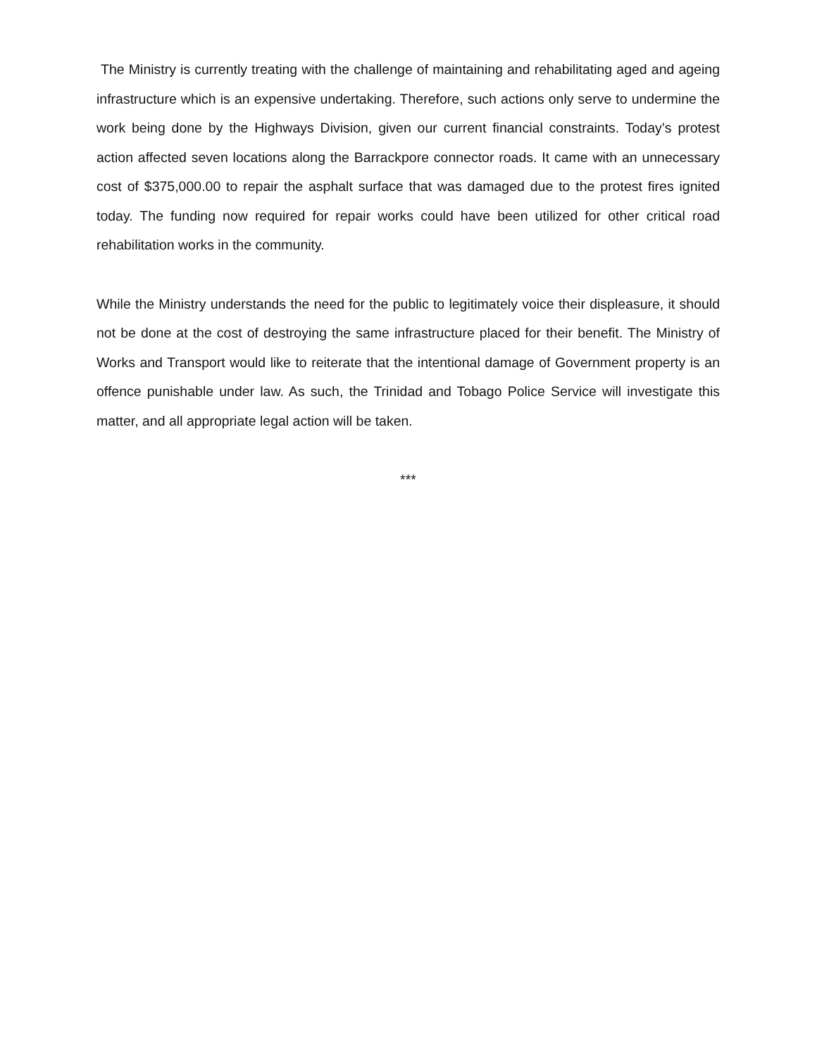The Ministry is currently treating with the challenge of maintaining and rehabilitating aged and ageing infrastructure which is an expensive undertaking. Therefore, such actions only serve to undermine the work being done by the Highways Division, given our current financial constraints. Today’s protest action affected seven locations along the Barrackpore connector roads. It came with an unnecessary cost of $375,000.00 to repair the asphalt surface that was damaged due to the protest fires ignited today. The funding now required for repair works could have been utilized for other critical road rehabilitation works in the community.
While the Ministry understands the need for the public to legitimately voice their displeasure, it should not be done at the cost of destroying the same infrastructure placed for their benefit. The Ministry of Works and Transport would like to reiterate that the intentional damage of Government property is an offence punishable under law. As such, the Trinidad and Tobago Police Service will investigate this matter, and all appropriate legal action will be taken.
***